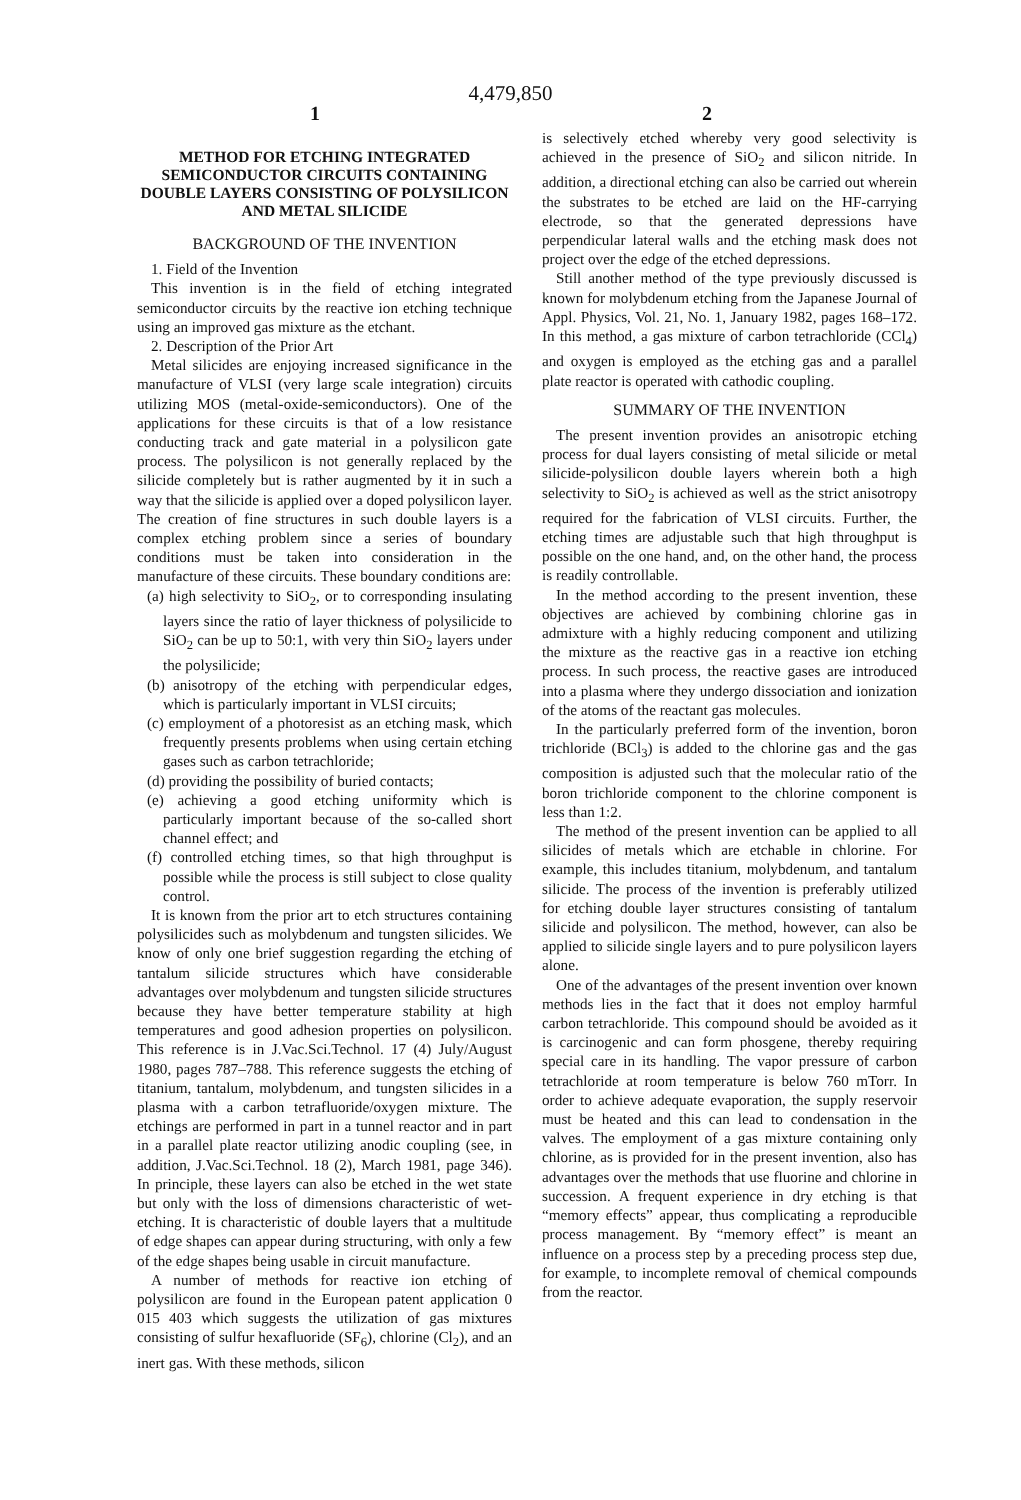4,479,850
1 2
METHOD FOR ETCHING INTEGRATED SEMICONDUCTOR CIRCUITS CONTAINING DOUBLE LAYERS CONSISTING OF POLYSILICON AND METAL SILICIDE
BACKGROUND OF THE INVENTION
1. Field of the Invention
This invention is in the field of etching integrated semiconductor circuits by the reactive ion etching technique using an improved gas mixture as the etchant.
2. Description of the Prior Art
Metal silicides are enjoying increased significance in the manufacture of VLSI (very large scale integration) circuits utilizing MOS (metal-oxide-semiconductors). One of the applications for these circuits is that of a low resistance conducting track and gate material in a polysilicon gate process. The polysilicon is not generally replaced by the silicide completely but is rather augmented by it in such a way that the silicide is applied over a doped polysilicon layer. The creation of fine structures in such double layers is a complex etching problem since a series of boundary conditions must be taken into consideration in the manufacture of these circuits. These boundary conditions are:
(a) high selectivity to SiO<sub>2</sub>, or to corresponding insulating layers since the ratio of layer thickness of polysilicide to SiO<sub>2</sub> can be up to 50:1, with very thin SiO<sub>2</sub> layers under the polysilicide;
(b) anisotropy of the etching with perpendicular edges, which is particularly important in VLSI circuits;
(c) employment of a photoresist as an etching mask, which frequently presents problems when using certain etching gases such as carbon tetrachloride;
(d) providing the possibility of buried contacts;
(e) achieving a good etching uniformity which is particularly important because of the so-called short channel effect; and
(f) controlled etching times, so that high throughput is possible while the process is still subject to close quality control.
It is known from the prior art to etch structures containing polysilicides such as molybdenum and tungsten silicides. We know of only one brief suggestion regarding the etching of tantalum silicide structures which have considerable advantages over molybdenum and tungsten silicide structures because they have better temperature stability at high temperatures and good adhesion properties on polysilicon. This reference is in J.Vac.Sci.Technol. 17 (4) July/August 1980, pages 787–788. This reference suggests the etching of titanium, tantalum, molybdenum, and tungsten silicides in a plasma with a carbon tetrafluoride/oxygen mixture. The etchings are performed in part in a tunnel reactor and in part in a parallel plate reactor utilizing anodic coupling (see, in addition, J.Vac.Sci.Technol. 18 (2), March 1981, page 346). In principle, these layers can also be etched in the wet state but only with the loss of dimensions characteristic of wet-etching. It is characteristic of double layers that a multitude of edge shapes can appear during structuring, with only a few of the edge shapes being usable in circuit manufacture.
A number of methods for reactive ion etching of polysilicon are found in the European patent application 0 015 403 which suggests the utilization of gas mixtures consisting of sulfur hexafluoride (SF<sub>6</sub>), chlorine (Cl<sub>2</sub>), and an inert gas. With these methods, silicon
is selectively etched whereby very good selectivity is achieved in the presence of SiO<sub>2</sub> and silicon nitride. In addition, a directional etching can also be carried out wherein the substrates to be etched are laid on the HF-carrying electrode, so that the generated depressions have perpendicular lateral walls and the etching mask does not project over the edge of the etched depressions.
Still another method of the type previously discussed is known for molybdenum etching from the Japanese Journal of Appl. Physics, Vol. 21, No. 1, January 1982, pages 168–172. In this method, a gas mixture of carbon tetrachloride (CCl<sub>4</sub>) and oxygen is employed as the etching gas and a parallel plate reactor is operated with cathodic coupling.
SUMMARY OF THE INVENTION
The present invention provides an anisotropic etching process for dual layers consisting of metal silicide or metal silicide-polysilicon double layers wherein both a high selectivity to SiO<sub>2</sub> is achieved as well as the strict anisotropy required for the fabrication of VLSI circuits. Further, the etching times are adjustable such that high throughput is possible on the one hand, and, on the other hand, the process is readily controllable.
In the method according to the present invention, these objectives are achieved by combining chlorine gas in admixture with a highly reducing component and utilizing the mixture as the reactive gas in a reactive ion etching process. In such process, the reactive gases are introduced into a plasma where they undergo dissociation and ionization of the atoms of the reactant gas molecules.
In the particularly preferred form of the invention, boron trichloride (BCl<sub>3</sub>) is added to the chlorine gas and the gas composition is adjusted such that the molecular ratio of the boron trichloride component to the chlorine component is less than 1:2.
The method of the present invention can be applied to all silicides of metals which are etchable in chlorine. For example, this includes titanium, molybdenum, and tantalum silicide. The process of the invention is preferably utilized for etching double layer structures consisting of tantalum silicide and polysilicon. The method, however, can also be applied to silicide single layers and to pure polysilicon layers alone.
One of the advantages of the present invention over known methods lies in the fact that it does not employ harmful carbon tetrachloride. This compound should be avoided as it is carcinogenic and can form phosgene, thereby requiring special care in its handling. The vapor pressure of carbon tetrachloride at room temperature is below 760 mTorr. In order to achieve adequate evaporation, the supply reservoir must be heated and this can lead to condensation in the valves. The employment of a gas mixture containing only chlorine, as is provided for in the present invention, also has advantages over the methods that use fluorine and chlorine in succession. A frequent experience in dry etching is that “memory effects” appear, thus complicating a reproducible process management. By “memory effect” is meant an influence on a process step by a preceding process step due, for example, to incomplete removal of chemical compounds from the reactor.